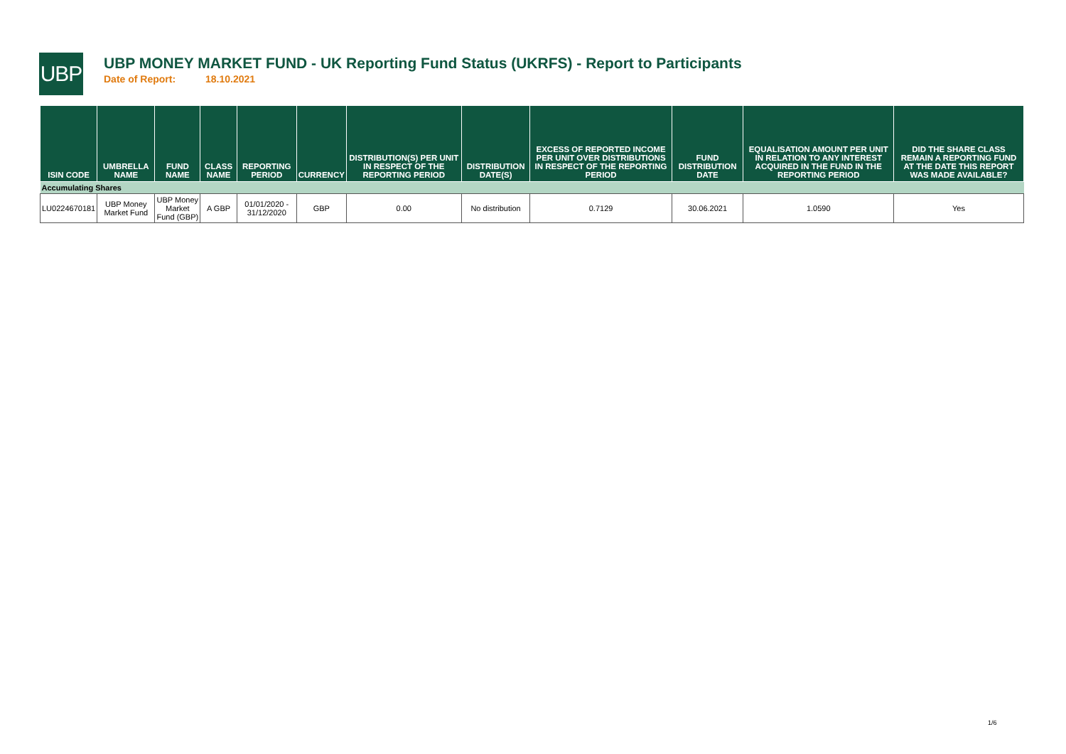UBP
UBP MONEY MARKET FUND - UK Reporting Fund Status (UKRFS) - Report to Participants
Date of Report: 18.10.2021
| ISIN CODE | UMBRELLA NAME | FUND NAME | CLASS NAME | REPORTING PERIOD | CURRENCY | DISTRIBUTION(S) PER UNIT IN RESPECT OF THE REPORTING PERIOD | DISTRIBUTION DATE(S) | EXCESS OF REPORTED INCOME PER UNIT OVER DISTRIBUTIONS IN RESPECT OF THE REPORTING PERIOD | FUND DISTRIBUTION DATE | EQUALISATION AMOUNT PER UNIT IN RELATION TO ANY INTEREST ACQUIRED IN THE FUND IN THE REPORTING PERIOD | DID THE SHARE CLASS REMAIN A REPORTING FUND AT THE DATE THIS REPORT WAS MADE AVAILABLE? |
| --- | --- | --- | --- | --- | --- | --- | --- | --- | --- | --- | --- |
| Accumulating Shares | | | | | | | | | | | |
| LU0224670181 | UBP Money Market Fund | UBP Money Market Fund (GBP) | A GBP | 01/01/2020 - 31/12/2020 | GBP | 0.00 | No distribution | 0.7129 | 30.06.2021 | 1.0590 | Yes |
1/6